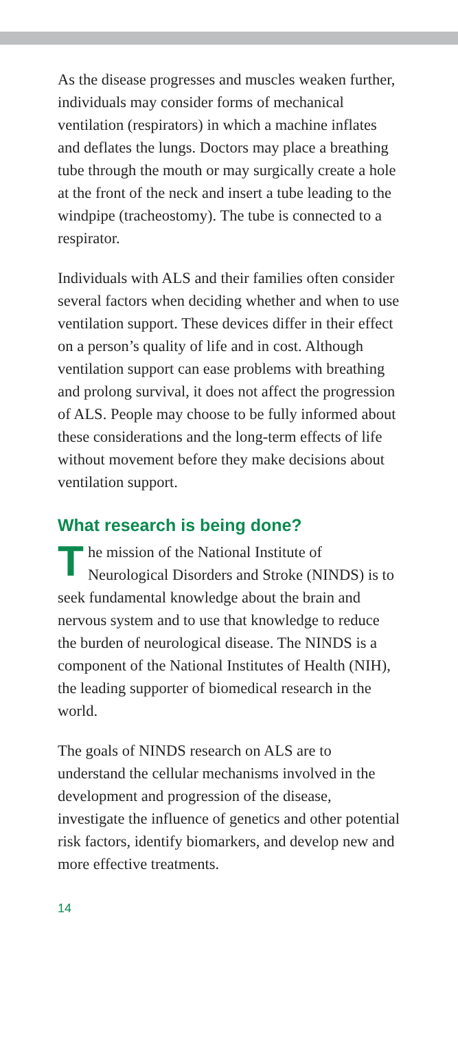As the disease progresses and muscles weaken further, individuals may consider forms of mechanical ventilation (respirators) in which a machine inflates and deflates the lungs. Doctors may place a breathing tube through the mouth or may surgically create a hole at the front of the neck and insert a tube leading to the windpipe (tracheostomy). The tube is connected to a respirator.
Individuals with ALS and their families often consider several factors when deciding whether and when to use ventilation support. These devices differ in their effect on a person’s quality of life and in cost. Although ventilation support can ease problems with breathing and prolong survival, it does not affect the progression of ALS. People may choose to be fully informed about these considerations and the long-term effects of life without movement before they make decisions about ventilation support.
What research is being done?
The mission of the National Institute of Neurological Disorders and Stroke (NINDS) is to seek fundamental knowledge about the brain and nervous system and to use that knowledge to reduce the burden of neurological disease. The NINDS is a component of the National Institutes of Health (NIH), the leading supporter of biomedical research in the world.
The goals of NINDS research on ALS are to understand the cellular mechanisms involved in the development and progression of the disease, investigate the influence of genetics and other potential risk factors, identify biomarkers, and develop new and more effective treatments.
14